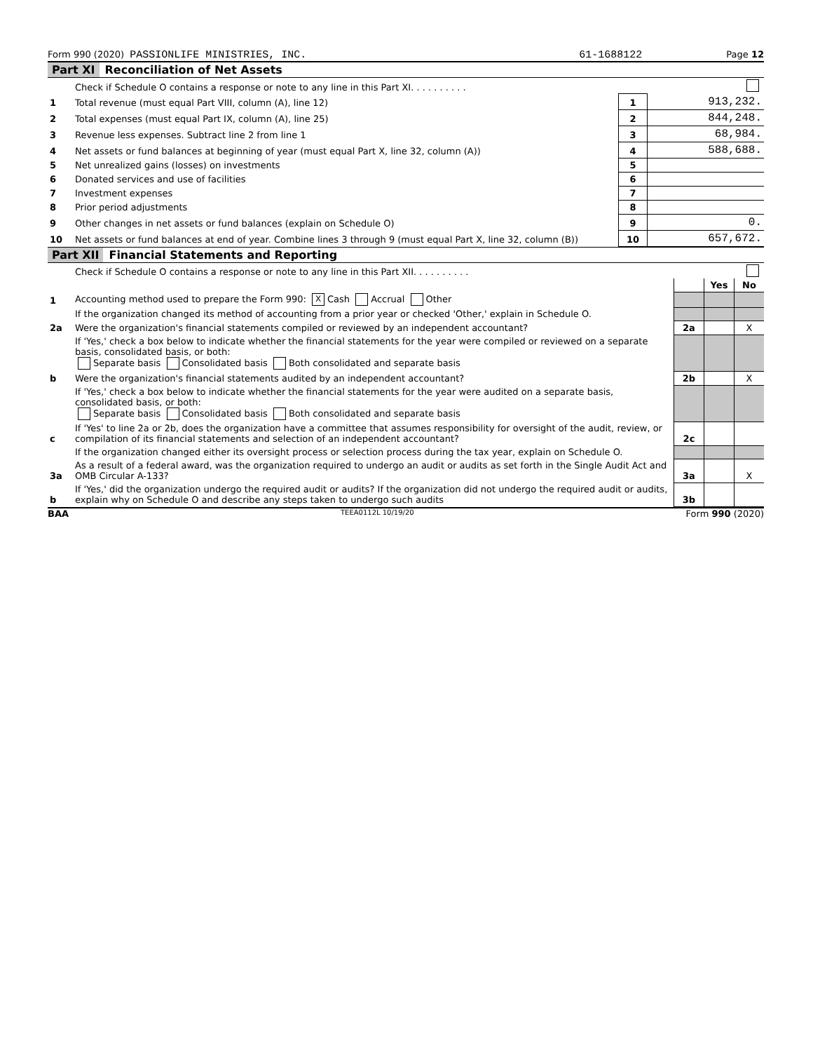Form 990 (2020) PASSIONLIFE MINISTRIES, INC. 61-1688122 Page 12
Part XI Reconciliation of Net Assets
| | Check if Schedule O contains a response or note to any line in this Part XI. . . . . . . . . . | | |
| 1 | Total revenue (must equal Part VIII, column (A), line 12) | 1 | 913,232. |
| 2 | Total expenses (must equal Part IX, column (A), line 25) | 2 | 844,248. |
| 3 | Revenue less expenses. Subtract line 2 from line 1 | 3 | 68,984. |
| 4 | Net assets or fund balances at beginning of year (must equal Part X, line 32, column (A)) | 4 | 588,688. |
| 5 | Net unrealized gains (losses) on investments | 5 | |
| 6 | Donated services and use of facilities | 6 | |
| 7 | Investment expenses | 7 | |
| 8 | Prior period adjustments | 8 | |
| 9 | Other changes in net assets or fund balances (explain on Schedule O) | 9 | 0. |
| 10 | Net assets or fund balances at end of year. Combine lines 3 through 9 (must equal Part X, line 32, column (B)) | 10 | 657,672. |
Part XII Financial Statements and Reporting
| | Check if Schedule O contains a response or note to any line in this Part XII. . . . . . . . . . | | | |
| | | | Yes | No |
| 1 | Accounting method used to prepare the Form 990: X Cash Accrual Other | | | |
| | If the organization changed its method of accounting from a prior year or checked 'Other,' explain in Schedule O. | | | |
| 2a | Were the organization's financial statements compiled or reviewed by an independent accountant? | 2a | | X |
| | If 'Yes,' check a box below to indicate whether the financial statements for the year were compiled or reviewed on a separate basis, consolidated basis, or both: Separate basis Consolidated basis Both consolidated and separate basis | | | |
| b | Were the organization's financial statements audited by an independent accountant? | 2b | | X |
| | If 'Yes,' check a box below to indicate whether the financial statements for the year were audited on a separate basis, consolidated basis, or both: Separate basis Consolidated basis Both consolidated and separate basis | | | |
| c | If 'Yes' to line 2a or 2b, does the organization have a committee that assumes responsibility for oversight of the audit, review, or compilation of its financial statements and selection of an independent accountant? | 2c | | |
| | If the organization changed either its oversight process or selection process during the tax year, explain on Schedule O. | | | |
| 3a | As a result of a federal award, was the organization required to undergo an audit or audits as set forth in the Single Audit Act and OMB Circular A-133? | 3a | | X |
| b | If 'Yes,' did the organization undergo the required audit or audits? If the organization did not undergo the required audit or audits, explain why on Schedule O and describe any steps taken to undergo such audits | 3b | | |
BAA TEEA0112L 10/19/20 Form 990 (2020)